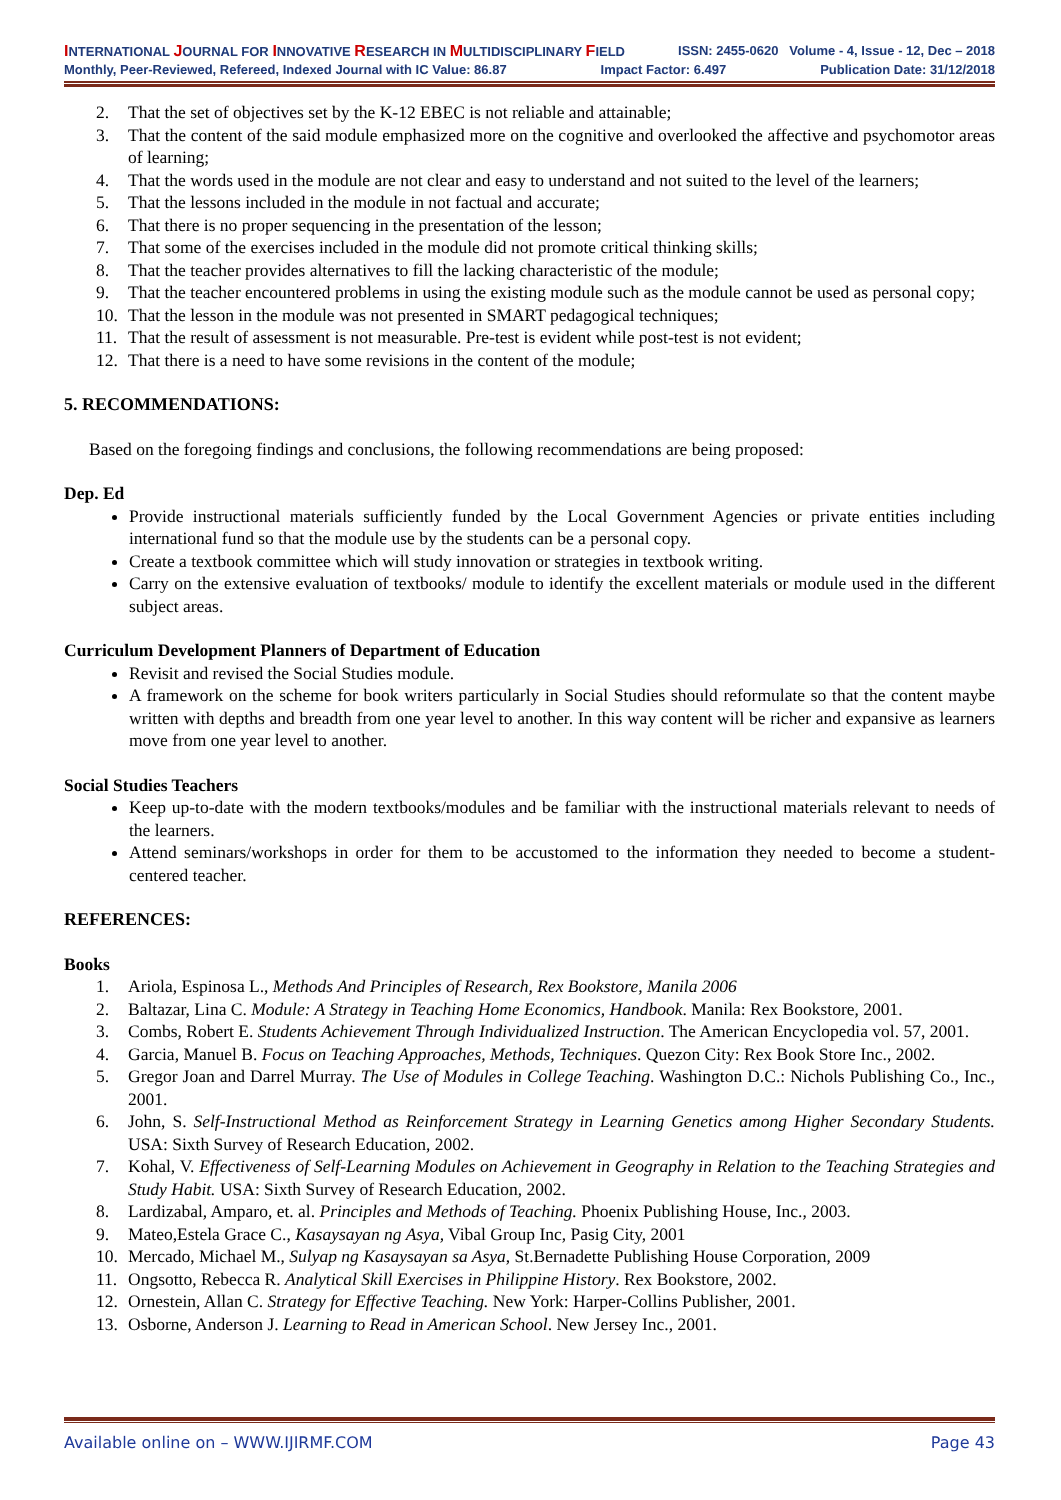INTERNATIONAL JOURNAL FOR INNOVATIVE RESEARCH IN MULTIDISCIPLINARY FIELD ISSN: 2455-0620 Volume - 4, Issue - 12, Dec – 2018
Monthly, Peer-Reviewed, Refereed, Indexed Journal with IC Value: 86.87 Impact Factor: 6.497 Publication Date: 31/12/2018
2. That the set of objectives set by the K-12 EBEC is not reliable and attainable;
3. That the content of the said module emphasized more on the cognitive and overlooked the affective and psychomotor areas of learning;
4. That the words used in the module are not clear and easy to understand and not suited to the level of the learners;
5. That the lessons included in the module in not factual and accurate;
6. That there is no proper sequencing in the presentation of the lesson;
7. That some of the exercises included in the module did not promote critical thinking skills;
8. That the teacher provides alternatives to fill the lacking characteristic of the module;
9. That the teacher encountered problems in using the existing module such as the module cannot be used as personal copy;
10. That the lesson in the module was not presented in SMART pedagogical techniques;
11. That the result of assessment is not measurable. Pre-test is evident while post-test is not evident;
12. That there is a need to have some revisions in the content of the module;
5. RECOMMENDATIONS:
Based on the foregoing findings and conclusions, the following recommendations are being proposed:
Dep. Ed
Provide instructional materials sufficiently funded by the Local Government Agencies or private entities including international fund so that the module use by the students can be a personal copy.
Create a textbook committee which will study innovation or strategies in textbook writing.
Carry on the extensive evaluation of textbooks/ module to identify the excellent materials or module used in the different subject areas.
Curriculum Development Planners of Department of Education
Revisit and revised the Social Studies module.
A framework on the scheme for book writers particularly in Social Studies should reformulate so that the content maybe written with depths and breadth from one year level to another. In this way content will be richer and expansive as learners move from one year level to another.
Social Studies Teachers
Keep up-to-date with the modern textbooks/modules and be familiar with the instructional materials relevant to needs of the learners.
Attend seminars/workshops in order for them to be accustomed to the information they needed to become a student-centered teacher.
REFERENCES:
Books
1. Ariola, Espinosa L., Methods And Principles of Research, Rex Bookstore, Manila 2006
2. Baltazar, Lina C. Module: A Strategy in Teaching Home Economics, Handbook. Manila: Rex Bookstore, 2001.
3. Combs, Robert E. Students Achievement Through Individualized Instruction. The American Encyclopedia vol. 57, 2001.
4. Garcia, Manuel B. Focus on Teaching Approaches, Methods, Techniques. Quezon City: Rex Book Store Inc., 2002.
5. Gregor Joan and Darrel Murray. The Use of Modules in College Teaching. Washington D.C.: Nichols Publishing Co., Inc., 2001.
6. John, S. Self-Instructional Method as Reinforcement Strategy in Learning Genetics among Higher Secondary Students. USA: Sixth Survey of Research Education, 2002.
7. Kohal, V. Effectiveness of Self-Learning Modules on Achievement in Geography in Relation to the Teaching Strategies and Study Habit. USA: Sixth Survey of Research Education, 2002.
8. Lardizabal, Amparo, et. al. Principles and Methods of Teaching. Phoenix Publishing House, Inc., 2003.
9. Mateo,Estela Grace C., Kasaysayan ng Asya, Vibal Group Inc, Pasig City, 2001
10. Mercado, Michael M., Sulyap ng Kasaysayan sa Asya, St.Bernadette Publishing House Corporation, 2009
11. Ongsotto, Rebecca R. Analytical Skill Exercises in Philippine History. Rex Bookstore, 2002.
12. Ornestein, Allan C. Strategy for Effective Teaching. New York: Harper-Collins Publisher, 2001.
13. Osborne, Anderson J. Learning to Read in American School. New Jersey Inc., 2001.
Available online on – WWW.IJIRMF.COM Page 43